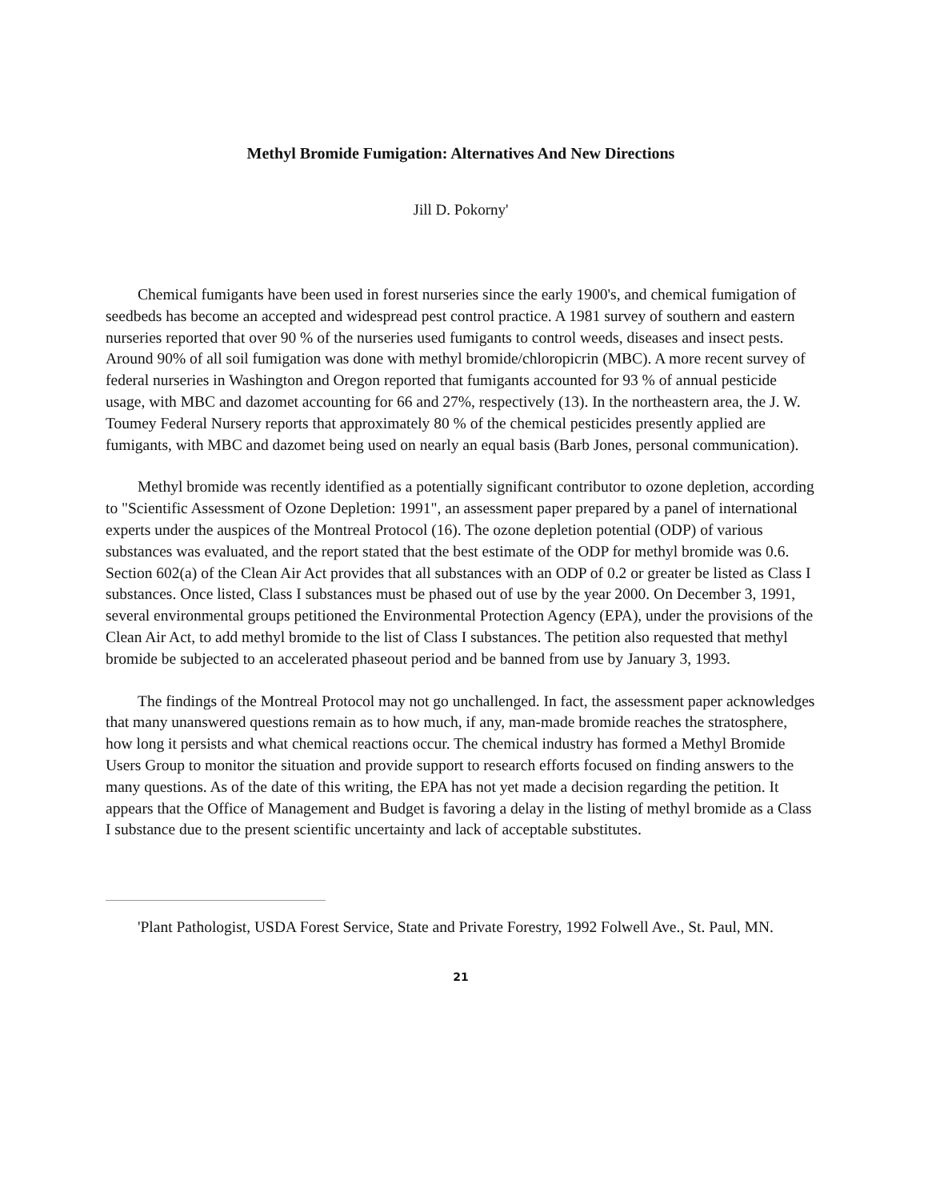Methyl Bromide Fumigation: Alternatives And New Directions
Jill D. Pokorny'
Chemical fumigants have been used in forest nurseries since the early 1900's, and chemical fumigation of seedbeds has become an accepted and widespread pest control practice. A 1981 survey of southern and eastern nurseries reported that over 90 % of the nurseries used fumigants to control weeds, diseases and insect pests. Around 90% of all soil fumigation was done with methyl bromide/chloropicrin (MBC). A more recent survey of federal nurseries in Washington and Oregon reported that fumigants accounted for 93 % of annual pesticide usage, with MBC and dazomet accounting for 66 and 27%, respectively (13). In the northeastern area, the J. W. Toumey Federal Nursery reports that approximately 80 % of the chemical pesticides presently applied are fumigants, with MBC and dazomet being used on nearly an equal basis (Barb Jones, personal communication).
Methyl bromide was recently identified as a potentially significant contributor to ozone depletion, according to "Scientific Assessment of Ozone Depletion: 1991", an assessment paper prepared by a panel of international experts under the auspices of the Montreal Protocol (16). The ozone depletion potential (ODP) of various substances was evaluated, and the report stated that the best estimate of the ODP for methyl bromide was 0.6. Section 602(a) of the Clean Air Act provides that all substances with an ODP of 0.2 or greater be listed as Class I substances. Once listed, Class I substances must be phased out of use by the year 2000. On December 3, 1991, several environmental groups petitioned the Environmental Protection Agency (EPA), under the provisions of the Clean Air Act, to add methyl bromide to the list of Class I substances. The petition also requested that methyl bromide be subjected to an accelerated phaseout period and be banned from use by January 3, 1993.
The findings of the Montreal Protocol may not go unchallenged. In fact, the assessment paper acknowledges that many unanswered questions remain as to how much, if any, man-made bromide reaches the stratosphere, how long it persists and what chemical reactions occur. The chemical industry has formed a Methyl Bromide Users Group to monitor the situation and provide support to research efforts focused on finding answers to the many questions. As of the date of this writing, the EPA has not yet made a decision regarding the petition. It appears that the Office of Management and Budget is favoring a delay in the listing of methyl bromide as a Class I substance due to the present scientific uncertainty and lack of acceptable substitutes.
'Plant Pathologist, USDA Forest Service, State and Private Forestry, 1992 Folwell Ave., St. Paul, MN.
21